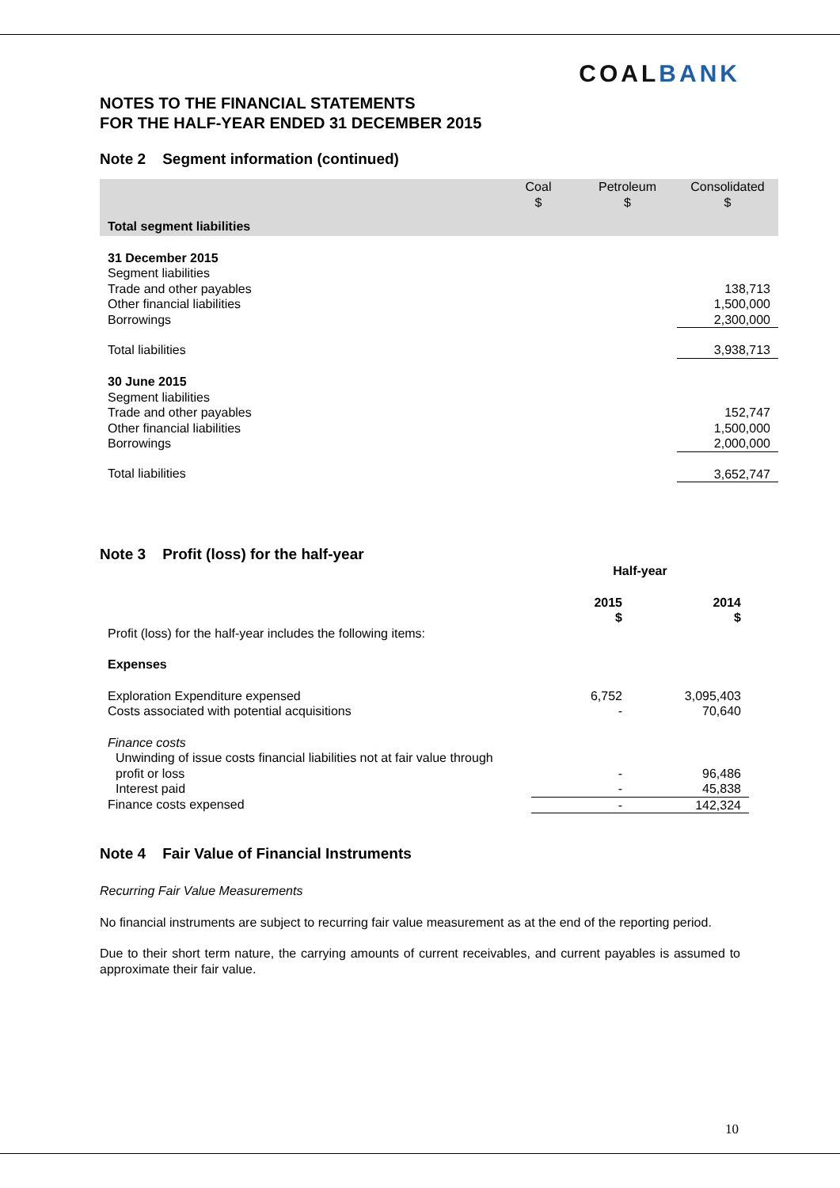COALBANK
NOTES TO THE FINANCIAL STATEMENTS
FOR THE HALF-YEAR ENDED 31 DECEMBER 2015
Note 2 Segment information (continued)
| | Coal $ | Petroleum $ | Consolidated $ |
| Total segment liabilities | | | |
| 31 December 2015 | | | |
| Segment liabilities | | | |
| Trade and other payables | | | 138,713 |
| Other financial liabilities | | | 1,500,000 |
| Borrowings | | | 2,300,000 |
| Total liabilities | | | 3,938,713 |
| 30 June 2015 | | | |
| Segment liabilities | | | |
| Trade and other payables | | | 152,747 |
| Other financial liabilities | | | 1,500,000 |
| Borrowings | | | 2,000,000 |
| Total liabilities | | | 3,652,747 |
Note 3 Profit (loss) for the half-year
| | Half-year | |
| | 2015 $ | 2014 $ |
| Profit (loss) for the half-year includes the following items: | | |
| Expenses | | |
| Exploration Expenditure expensed | 6,752 | 3,095,403 |
| Costs associated with potential acquisitions | - | 70,640 |
| Finance costs | | |
| Unwinding of issue costs financial liabilities not at fair value through profit or loss | - | 96,486 |
| Interest paid | - | 45,838 |
| Finance costs expensed | - | 142,324 |
Note 4 Fair Value of Financial Instruments
Recurring Fair Value Measurements
No financial instruments are subject to recurring fair value measurement as at the end of the reporting period.
Due to their short term nature, the carrying amounts of current receivables, and current payables is assumed to approximate their fair value.
10